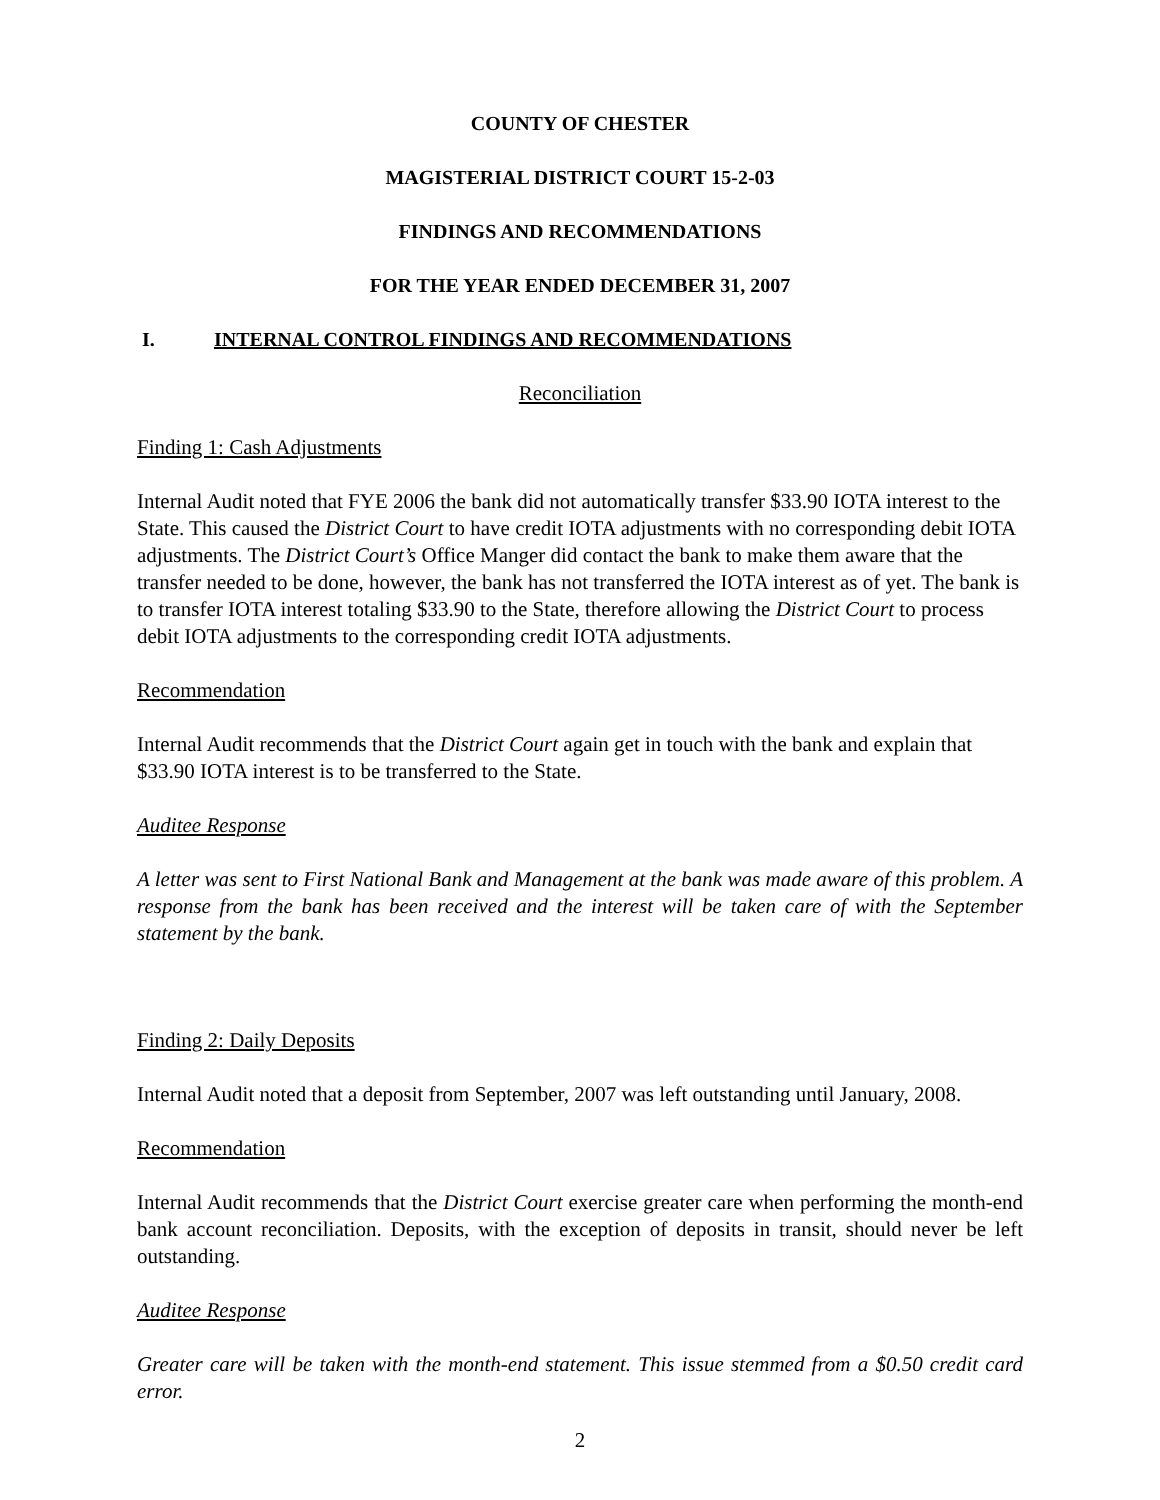COUNTY OF CHESTER
MAGISTERIAL DISTRICT COURT 15-2-03
FINDINGS AND RECOMMENDATIONS
FOR THE YEAR ENDED DECEMBER 31, 2007
I. INTERNAL CONTROL FINDINGS AND RECOMMENDATIONS
Reconciliation
Finding 1: Cash Adjustments
Internal Audit noted that FYE 2006 the bank did not automatically transfer $33.90 IOTA interest to the State. This caused the District Court to have credit IOTA adjustments with no corresponding debit IOTA adjustments. The District Court’s Office Manger did contact the bank to make them aware that the transfer needed to be done, however, the bank has not transferred the IOTA interest as of yet. The bank is to transfer IOTA interest totaling $33.90 to the State, therefore allowing the District Court to process debit IOTA adjustments to the corresponding credit IOTA adjustments.
Recommendation
Internal Audit recommends that the District Court again get in touch with the bank and explain that $33.90 IOTA interest is to be transferred to the State.
Auditee Response
A letter was sent to First National Bank and Management at the bank was made aware of this problem. A response from the bank has been received and the interest will be taken care of with the September statement by the bank.
Finding 2: Daily Deposits
Internal Audit noted that a deposit from September, 2007 was left outstanding until January, 2008.
Recommendation
Internal Audit recommends that the District Court exercise greater care when performing the month-end bank account reconciliation. Deposits, with the exception of deposits in transit, should never be left outstanding.
Auditee Response
Greater care will be taken with the month-end statement. This issue stemmed from a $0.50 credit card error.
2